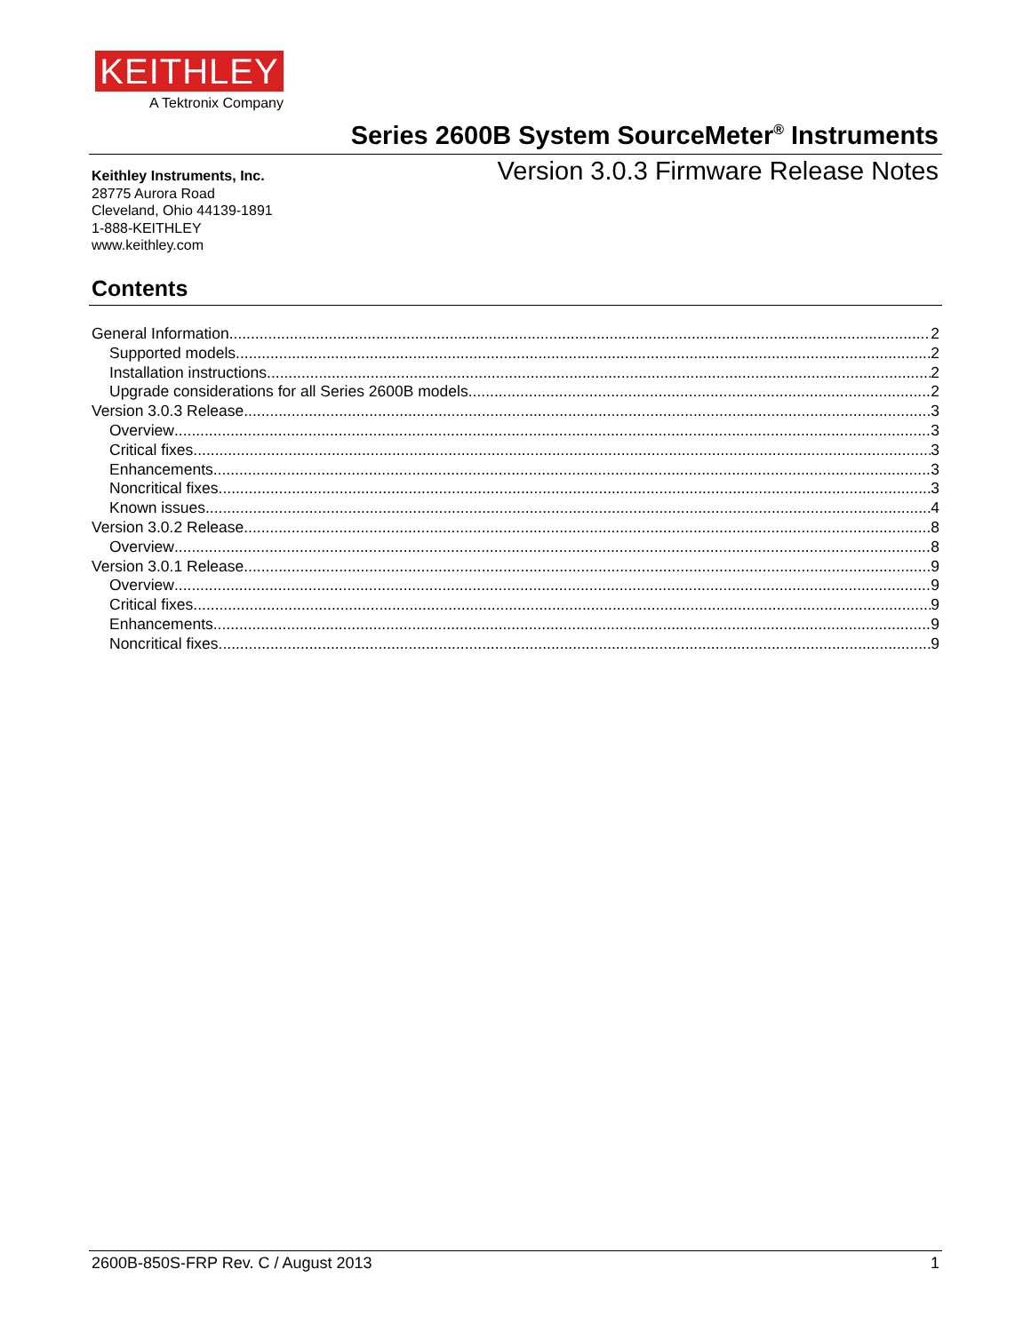KEITHLEY
A Tektronix Company
Series 2600B System SourceMeter<sup>®</sup> Instruments
Version 3.0.3 Firmware Release Notes
Keithley Instruments, Inc.
28775 Aurora Road
Cleveland, Ohio 44139-1891
1-888-KEITHLEY
www.keithley.com
Contents
General Information 2
Supported models 2
Installation instructions 2
Upgrade considerations for all Series 2600B models 2
Version 3.0.3 Release 3
Overview 3
Critical fixes 3
Enhancements 3
Noncritical fixes 3
Known issues 4
Version 3.0.2 Release 8
Overview 8
Version 3.0.1 Release 9
Overview 9
Critical fixes 9
Enhancements 9
Noncritical fixes 9
2600B-850S-FRP Rev. C / August 2013 1